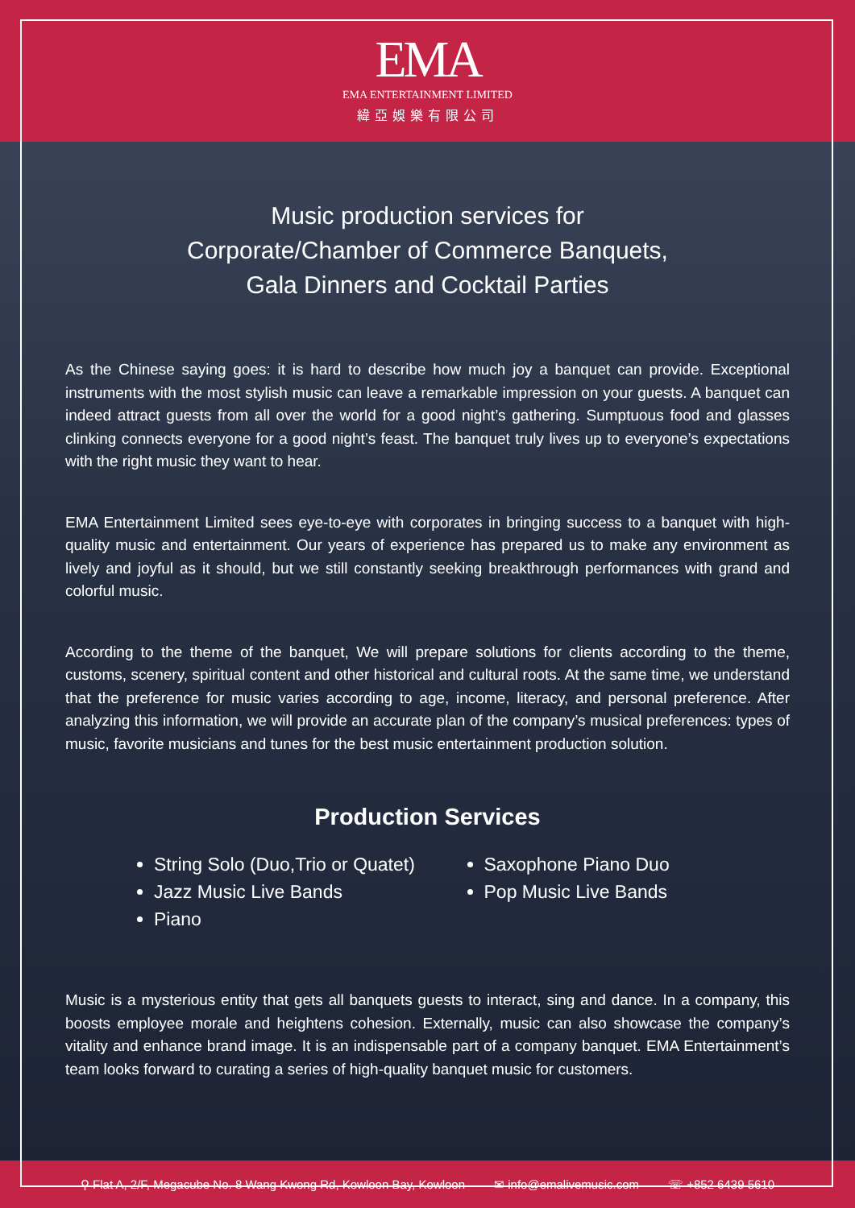EMA
EMA ENTERTAINMENT LIMITED
緯亞娛樂有限公司
Music production services for
Corporate/Chamber of Commerce Banquets,
Gala Dinners and Cocktail Parties
As the Chinese saying goes: it is hard to describe how much joy a banquet can provide. Exceptional instruments with the most stylish music can leave a remarkable impression on your guests. A banquet can indeed attract guests from all over the world for a good night’s gathering. Sumptuous food and glasses clinking connects everyone for a good night’s feast. The banquet truly lives up to everyone’s expectations with the right music they want to hear.
EMA Entertainment Limited sees eye-to-eye with corporates in bringing success to a banquet with high-quality music and entertainment. Our years of experience has prepared us to make any environment as lively and joyful as it should, but we still constantly seeking breakthrough performances with grand and colorful music.
According to the theme of the banquet, We will prepare solutions for clients according to the theme, customs, scenery, spiritual content and other historical and cultural roots. At the same time, we understand that the preference for music varies according to age, income, literacy, and personal preference. After analyzing this information, we will provide an accurate plan of the company’s musical preferences: types of music, favorite musicians and tunes for the best music entertainment production solution.
Production Services
String Solo (Duo,Trio or Quatet)
Jazz Music Live Bands
Piano
Saxophone Piano Duo
Pop Music Live Bands
Music is a mysterious entity that gets all banquets guests to interact, sing and dance. In a company, this boosts employee morale and heightens cohesion. Externally, music can also showcase the company’s vitality and enhance brand image. It is an indispensable part of a company banquet. EMA Entertainment’s team looks forward to curating a series of high-quality banquet music for customers.
⚲ Flat A, 2/F, Megacube No. 8 Wang Kwong Rd, Kowloon Bay, Kowloon ✉ info@emalivemusic.com ☏ +852 6439 5610